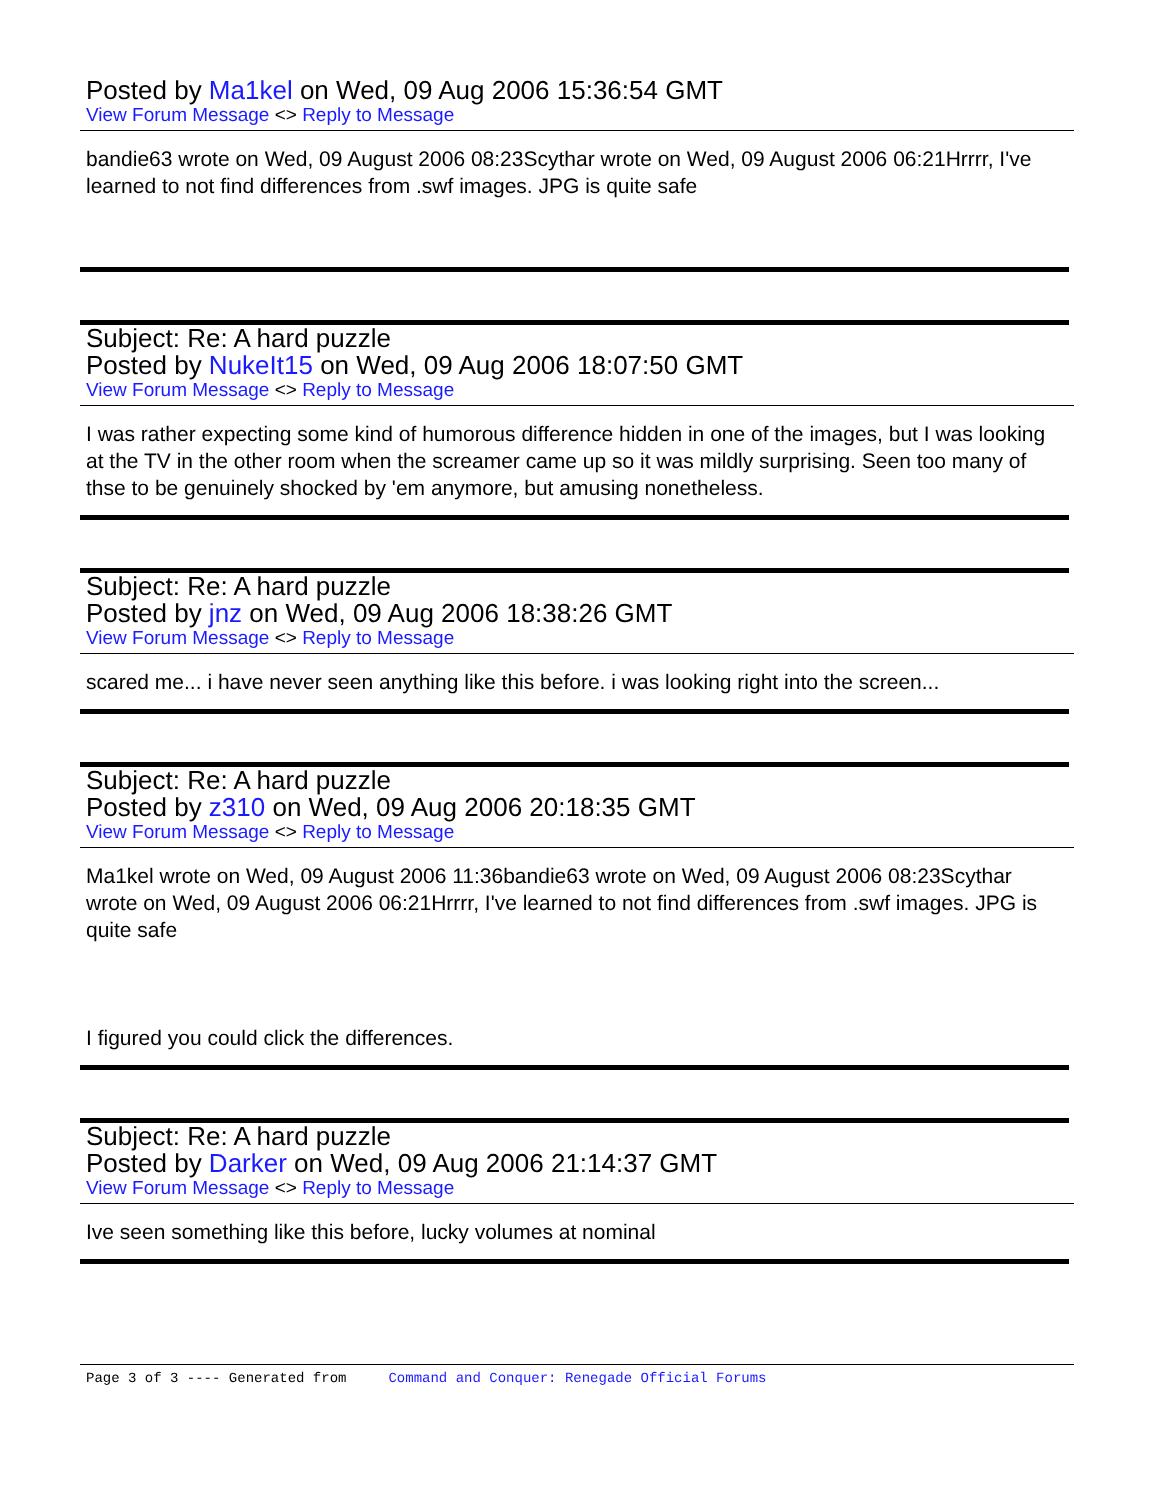Posted by Ma1kel on Wed, 09 Aug 2006 15:36:54 GMT
View Forum Message <> Reply to Message
bandie63 wrote on Wed, 09 August 2006 08:23Scythar wrote on Wed, 09 August 2006 06:21Hrrrr, I've learned to not find differences from .swf images. JPG is quite safe
Subject: Re: A hard puzzle
Posted by NukeIt15 on Wed, 09 Aug 2006 18:07:50 GMT
View Forum Message <> Reply to Message
I was rather expecting some kind of humorous difference hidden in one of the images, but I was looking at the TV in the other room when the screamer came up so it was mildly surprising. Seen too many of thse to be genuinely shocked by 'em anymore, but amusing nonetheless.
Subject: Re: A hard puzzle
Posted by jnz on Wed, 09 Aug 2006 18:38:26 GMT
View Forum Message <> Reply to Message
scared me... i have never seen anything like this before. i was looking right into the screen...
Subject: Re: A hard puzzle
Posted by z310 on Wed, 09 Aug 2006 20:18:35 GMT
View Forum Message <> Reply to Message
Ma1kel wrote on Wed, 09 August 2006 11:36bandie63 wrote on Wed, 09 August 2006 08:23Scythar wrote on Wed, 09 August 2006 06:21Hrrrr, I've learned to not find differences from .swf images. JPG is quite safe
I figured you could click the differences.
Subject: Re: A hard puzzle
Posted by Darker on Wed, 09 Aug 2006 21:14:37 GMT
View Forum Message <> Reply to Message
Ive seen something like this before, lucky volumes at nominal
Page 3 of 3 ---- Generated from Command and Conquer: Renegade Official Forums